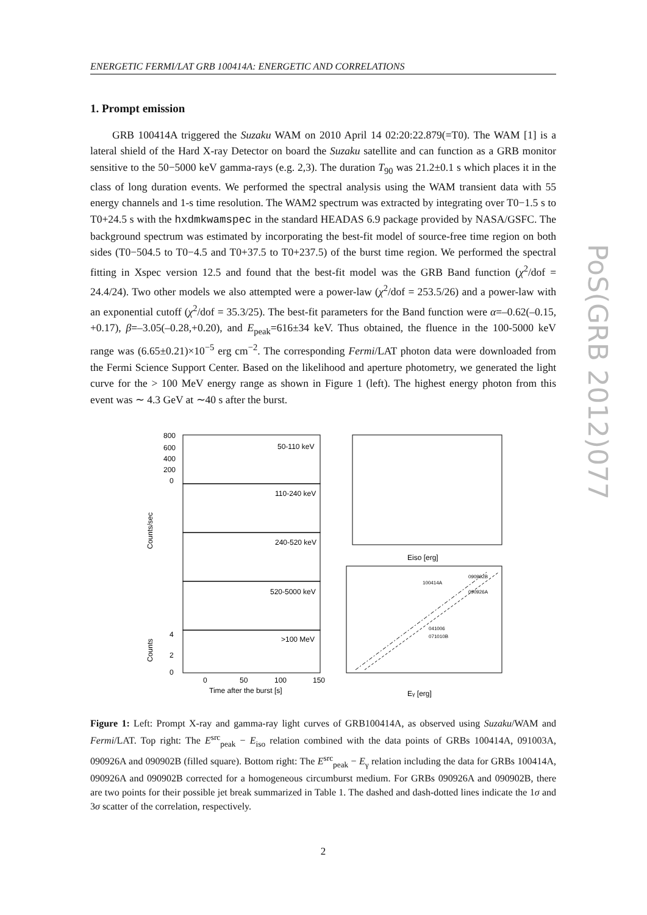ENERGETIC FERMI/LAT GRB 100414A: ENERGETIC AND CORRELATIONS
PoS(GRB 2012)077
1. Prompt emission
GRB 100414A triggered the Suzaku WAM on 2010 April 14 02:20:22.879(=T0). The WAM [1] is a lateral shield of the Hard X-ray Detector on board the Suzaku satellite and can function as a GRB monitor sensitive to the 50−5000 keV gamma-rays (e.g. 2,3). The duration T<sub>90</sub> was 21.2±0.1 s which places it in the class of long duration events. We performed the spectral analysis using the WAM transient data with 55 energy channels and 1-s time resolution. The WAM2 spectrum was extracted by integrating over T0−1.5 s to T0+24.5 s with the hxdmkwamspec in the standard HEADAS 6.9 package provided by NASA/GSFC. The background spectrum was estimated by incorporating the best-fit model of source-free time region on both sides (T0−504.5 to T0−4.5 and T0+37.5 to T0+237.5) of the burst time region. We performed the spectral fitting in Xspec version 12.5 and found that the best-fit model was the GRB Band function (χ<sup>2</sup>/dof = 24.4/24). Two other models we also attempted were a power-law (χ<sup>2</sup>/dof = 253.5/26) and a power-law with an exponential cutoff (χ<sup>2</sup>/dof = 35.3/25). The best-fit parameters for the Band function were α=–0.62(–0.15, +0.17), β=–3.05(–0.28,+0.20), and E<sub>peak</sub>=616±34 keV. Thus obtained, the fluence in the 100-5000 keV range was (6.65±0.21)×10<sup>−5</sup> erg cm<sup>−2</sup>. The corresponding Fermi/LAT photon data were downloaded from the Fermi Science Support Center. Based on the likelihood and aperture photometry, we generated the light curve for the > 100 MeV energy range as shown in Figure 1 (left). The highest energy photon from this event was ∼ 4.3 GeV at ∼40 s after the burst.
50-110 keV
110-240 keV
240-520 keV
520-5000 keV
>100 MeV
800
600
400
200
0
4
2
0
0
50
100
150
Time after the burst [s]
Counts/sec
Counts
Eiso [erg]
Eγ [erg]
100414A
090902B
090926A
041006
071010B
Figure 1: Left: Prompt X-ray and gamma-ray light curves of GRB100414A, as observed using Suzaku/WAM and Fermi/LAT. Top right: The E<sup>src</sup><sub>peak</sub> − E<sub>iso</sub> relation combined with the data points of GRBs 100414A, 091003A, 090926A and 090902B (filled square). Bottom right: The E<sup>src</sup><sub>peak</sub> − E<sub>γ</sub> relation including the data for GRBs 100414A, 090926A and 090902B corrected for a homogeneous circumburst medium. For GRBs 090926A and 090902B, there are two points for their possible jet break summarized in Table 1. The dashed and dash-dotted lines indicate the 1σ and 3σ scatter of the correlation, respectively.
2